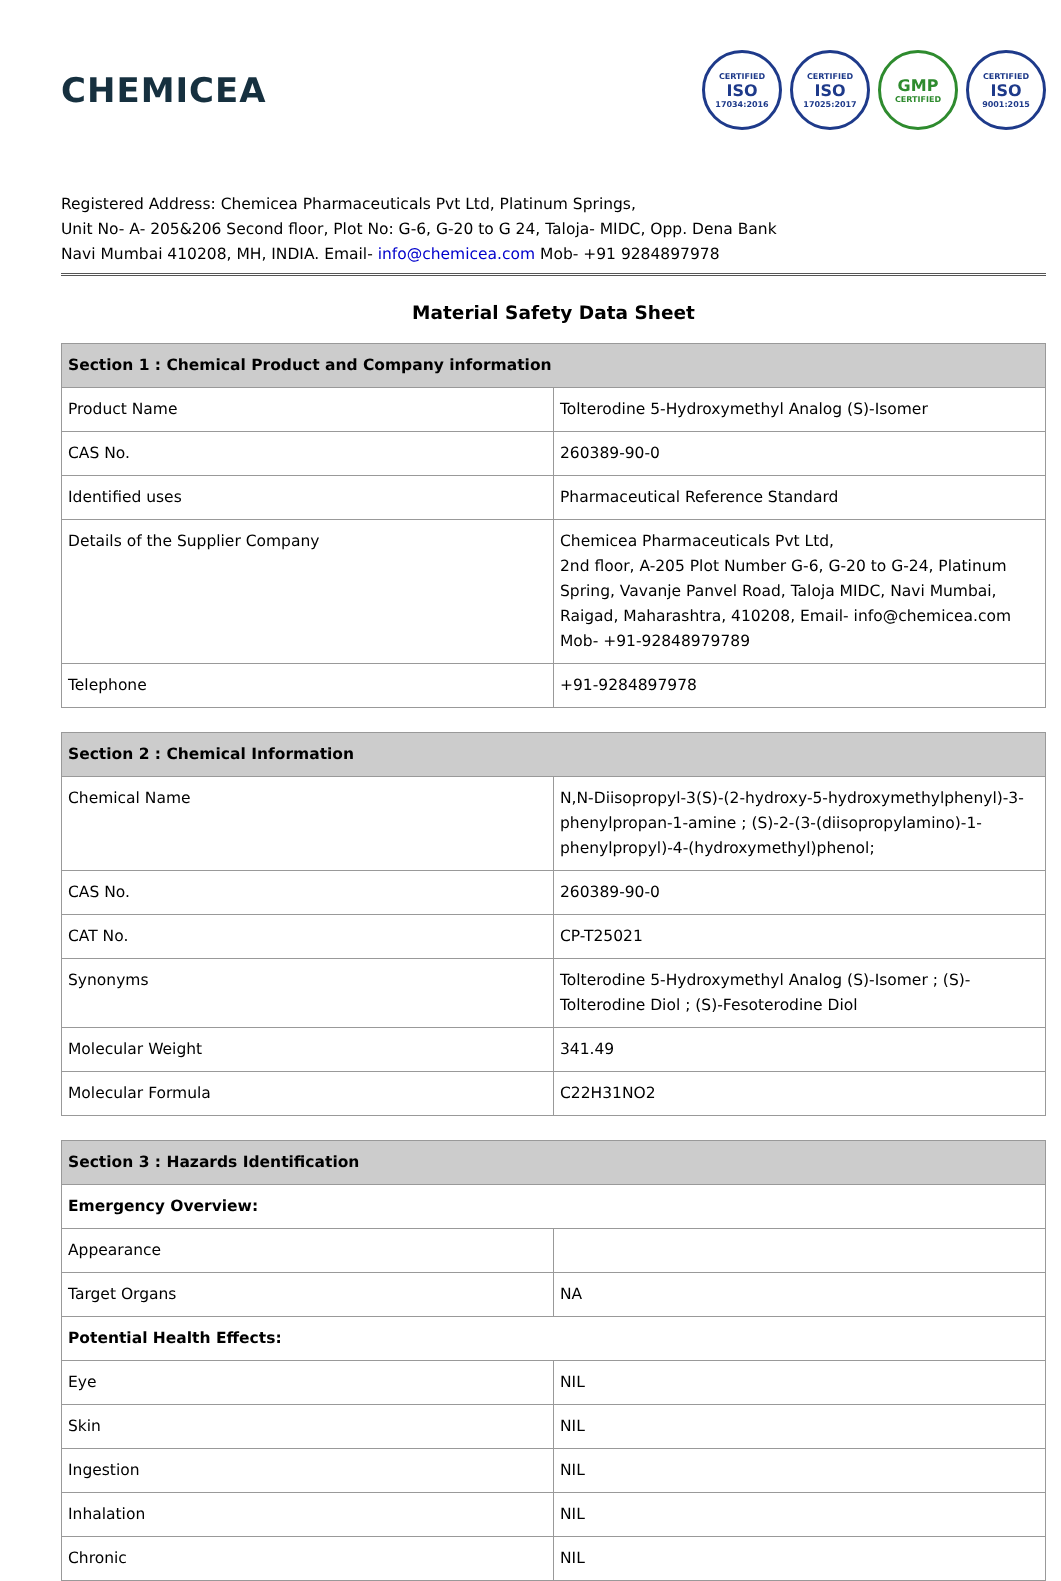CHEMICEA
CERTIFIED
ISO
17034:2016
CERTIFIED
ISO
17025:2017
GMP
CERTIFIED
CERTIFIED
ISO
9001:2015
Registered Address: Chemicea Pharmaceuticals Pvt Ltd, Platinum Springs,
Unit No- A- 205&206 Second floor, Plot No: G-6, G-20 to G 24, Taloja- MIDC, Opp. Dena Bank
Navi Mumbai 410208, MH, INDIA. Email- info@chemicea.com Mob- +91 9284897978
Material Safety Data Sheet
| Section 1 : Chemical Product and Company information | |
| --- | --- |
| Product Name | Tolterodine 5-Hydroxymethyl Analog (S)-Isomer |
| CAS No. | 260389-90-0 |
| Identified uses | Pharmaceutical Reference Standard |
| Details of the Supplier Company | Chemicea Pharmaceuticals Pvt Ltd, 2nd floor, A-205 Plot Number G-6, G-20 to G-24, Platinum Spring, Vavanje Panvel Road, Taloja MIDC, Navi Mumbai, Raigad, Maharashtra, 410208, Email- info@chemicea.com Mob- +91-92848979789 |
| Telephone | +91-9284897978 |
| Section 2 : Chemical Information | |
| --- | --- |
| Chemical Name | N,N-Diisopropyl-3(S)-(2-hydroxy-5-hydroxymethylphenyl)-3-phenylpropan-1-amine ; (S)-2-(3-(diisopropylamino)-1-phenylpropyl)-4-(hydroxymethyl)phenol; |
| CAS No. | 260389-90-0 |
| CAT No. | CP-T25021 |
| Synonyms | Tolterodine 5-Hydroxymethyl Analog (S)-Isomer ; (S)-Tolterodine Diol ; (S)-Fesoterodine Diol |
| Molecular Weight | 341.49 |
| Molecular Formula | C22H31NO2 |
| Section 3 : Hazards Identification | |
| --- | --- |
| Emergency Overview: | |
| Appearance | |
| Target Organs | NA |
| Potential Health Effects: | |
| Eye | NIL |
| Skin | NIL |
| Ingestion | NIL |
| Inhalation | NIL |
| Chronic | NIL |